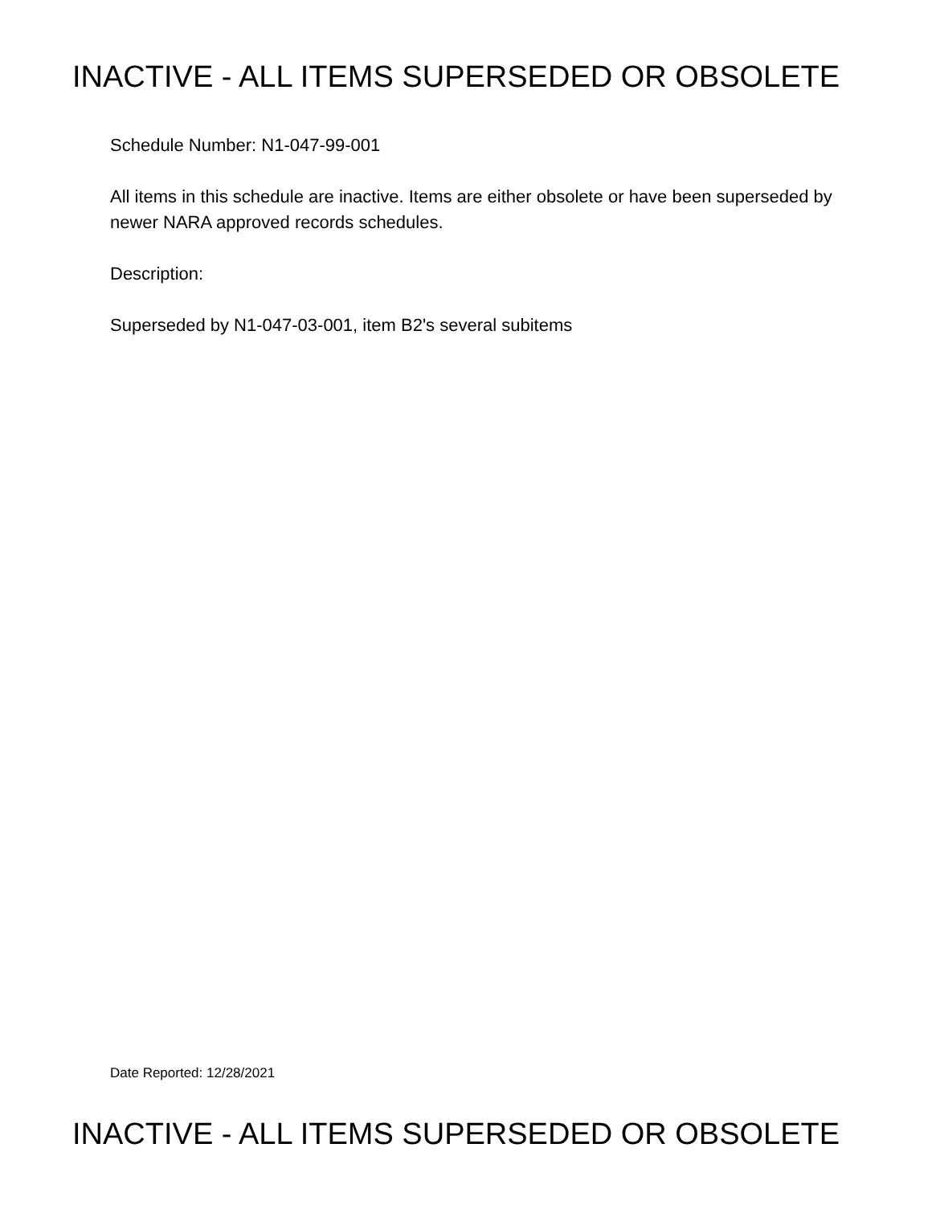INACTIVE - ALL ITEMS SUPERSEDED OR OBSOLETE
Schedule Number: N1-047-99-001
All items in this schedule are inactive. Items are either obsolete or have been superseded by newer NARA approved records schedules.
Description:
Superseded by N1-047-03-001, item B2's several subitems
Date Reported: 12/28/2021
INACTIVE - ALL ITEMS SUPERSEDED OR OBSOLETE